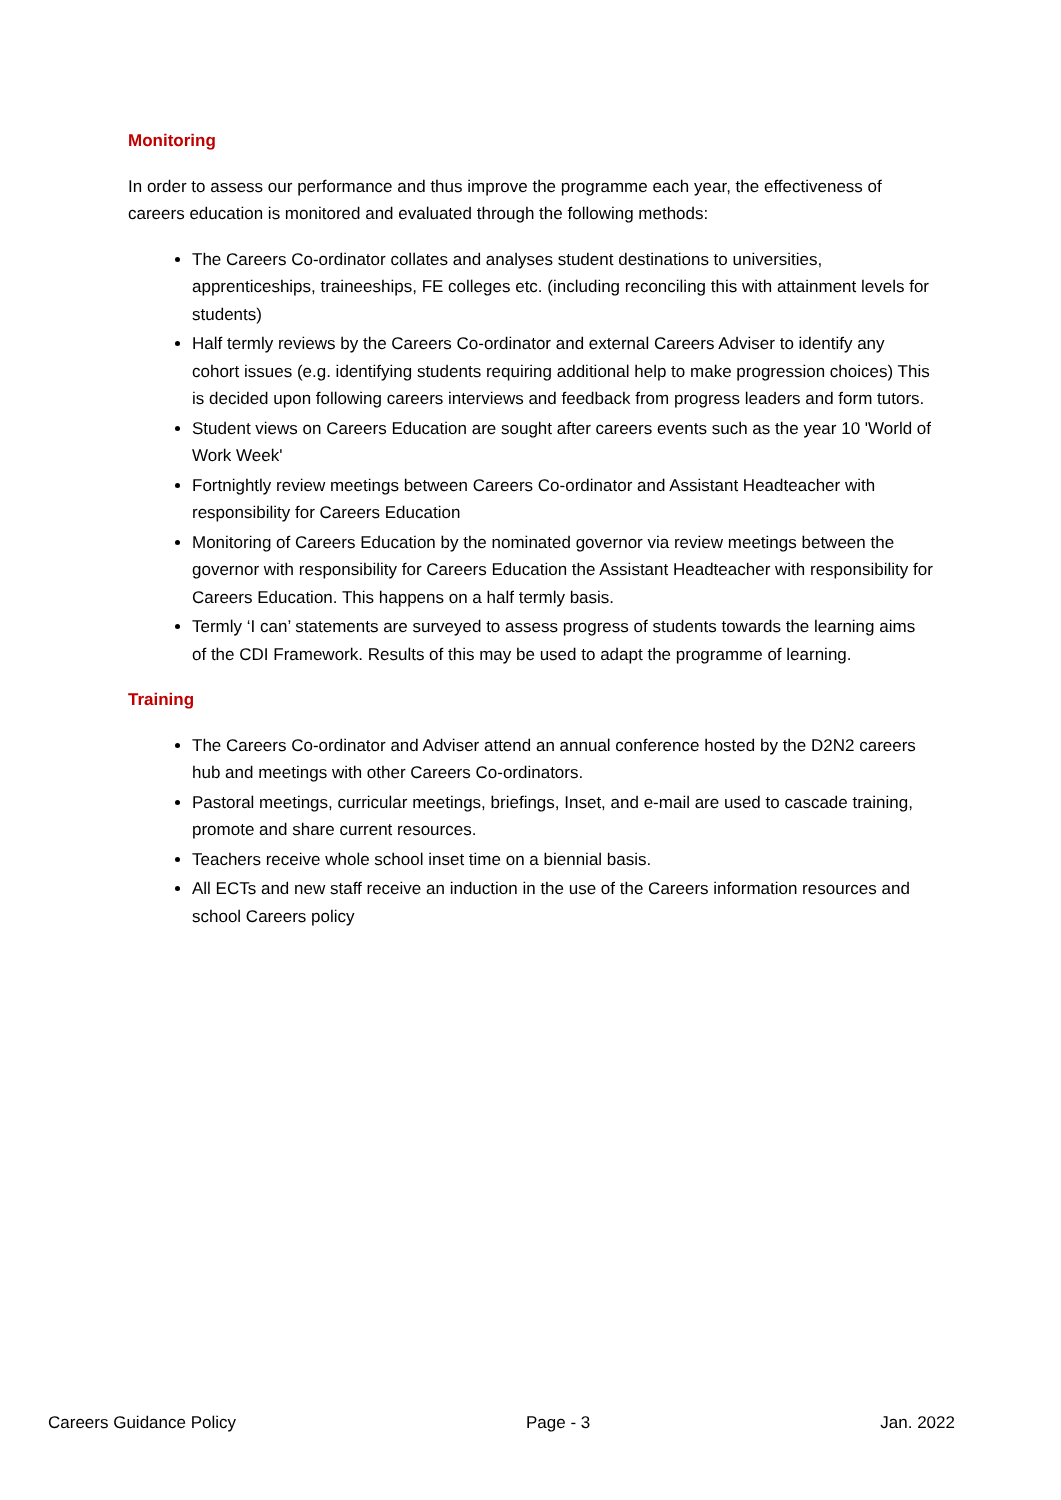Monitoring
In order to assess our performance and thus improve the programme each year, the effectiveness of careers education is monitored and evaluated through the following methods:
The Careers Co-ordinator collates and analyses student destinations to universities, apprenticeships, traineeships, FE colleges etc. (including reconciling this with attainment levels for students)
Half termly reviews by the Careers Co-ordinator and external Careers Adviser to identify any cohort issues (e.g. identifying students requiring additional help to make progression choices) This is decided upon following careers interviews and feedback from progress leaders and form tutors.
Student views on Careers Education are sought after careers events such as the year 10 'World of Work Week'
Fortnightly review meetings between Careers Co-ordinator and Assistant Headteacher with responsibility for Careers Education
Monitoring of Careers Education by the nominated governor via review meetings between the governor with responsibility for Careers Education the Assistant Headteacher with responsibility for Careers Education. This happens on a half termly basis.
Termly ‘I can’ statements are surveyed to assess progress of students towards the learning aims of the CDI Framework. Results of this may be used to adapt the programme of learning.
Training
The Careers Co-ordinator and Adviser attend an annual conference hosted by the D2N2 careers hub and meetings with other Careers Co-ordinators.
Pastoral meetings, curricular meetings, briefings, Inset, and e-mail are used to cascade training, promote and share current resources.
Teachers receive whole school inset time on a biennial basis.
All ECTs and new staff receive an induction in the use of the Careers information resources and school Careers policy
Careers Guidance Policy Page - 3 Jan. 2022